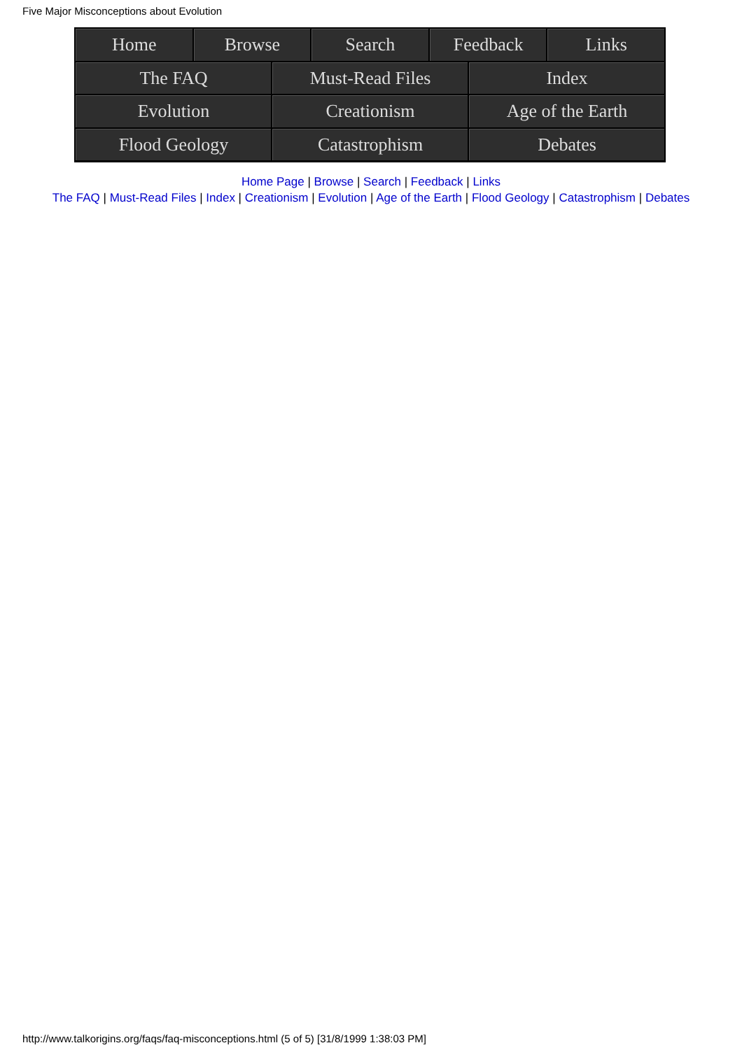Five Major Misconceptions about Evolution
Home Browse Search Feedback Links
The FAQ Must-Read Files Index
Evolution Creationism Age of the Earth
Flood Geology Catastrophism Debates
Home Page | Browse | Search | Feedback | Links
The FAQ | Must-Read Files | Index | Creationism | Evolution | Age of the Earth | Flood Geology | Catastrophism | Debates
http://www.talkorigins.org/faqs/faq-misconceptions.html (5 of 5) [31/8/1999 1:38:03 PM]